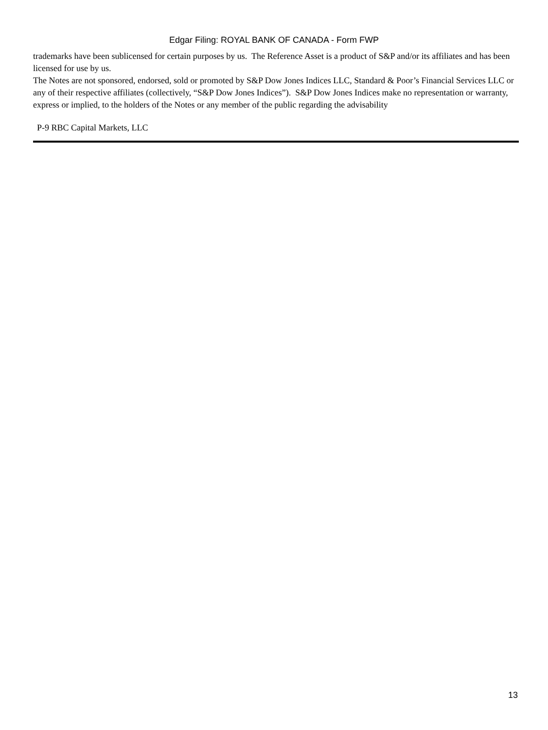Edgar Filing: ROYAL BANK OF CANADA - Form FWP
trademarks have been sublicensed for certain purposes by us. The Reference Asset is a product of S&P and/or its affiliates and has been licensed for use by us.
The Notes are not sponsored, endorsed, sold or promoted by S&P Dow Jones Indices LLC, Standard & Poor’s Financial Services LLC or any of their respective affiliates (collectively, “S&P Dow Jones Indices”). S&P Dow Jones Indices make no representation or warranty, express or implied, to the holders of the Notes or any member of the public regarding the advisability
P-9 RBC Capital Markets, LLC
13